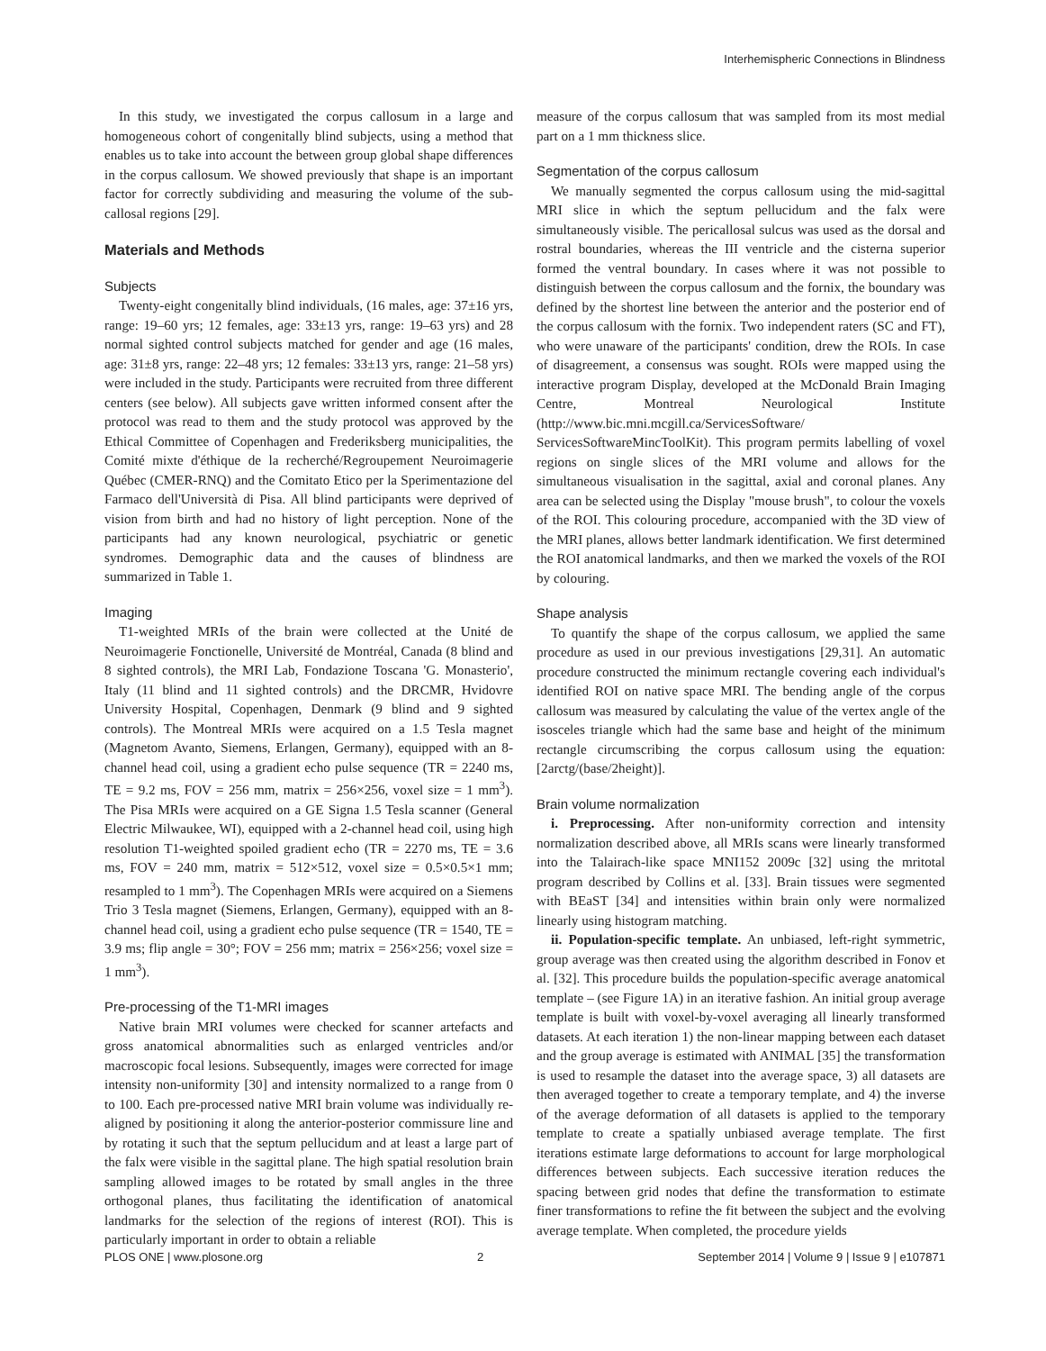Interhemispheric Connections in Blindness
In this study, we investigated the corpus callosum in a large and homogeneous cohort of congenitally blind subjects, using a method that enables us to take into account the between group global shape differences in the corpus callosum. We showed previously that shape is an important factor for correctly subdividing and measuring the volume of the sub-callosal regions [29].
Materials and Methods
Subjects
Twenty-eight congenitally blind individuals, (16 males, age: 37±16 yrs, range: 19–60 yrs; 12 females, age: 33±13 yrs, range: 19–63 yrs) and 28 normal sighted control subjects matched for gender and age (16 males, age: 31±8 yrs, range: 22–48 yrs; 12 females: 33±13 yrs, range: 21–58 yrs) were included in the study. Participants were recruited from three different centers (see below). All subjects gave written informed consent after the protocol was read to them and the study protocol was approved by the Ethical Committee of Copenhagen and Frederiksberg municipalities, the Comité mixte d'éthique de la recherché/Regroupement Neuroimagerie Québec (CMER-RNQ) and the Comitato Etico per la Sperimentazione del Farmaco dell'Università di Pisa. All blind participants were deprived of vision from birth and had no history of light perception. None of the participants had any known neurological, psychiatric or genetic syndromes. Demographic data and the causes of blindness are summarized in Table 1.
Imaging
T1-weighted MRIs of the brain were collected at the Unité de Neuroimagerie Fonctionelle, Université de Montréal, Canada (8 blind and 8 sighted controls), the MRI Lab, Fondazione Toscana 'G. Monasterio', Italy (11 blind and 11 sighted controls) and the DRCMR, Hvidovre University Hospital, Copenhagen, Denmark (9 blind and 9 sighted controls). The Montreal MRIs were acquired on a 1.5 Tesla magnet (Magnetom Avanto, Siemens, Erlangen, Germany), equipped with an 8-channel head coil, using a gradient echo pulse sequence (TR = 2240 ms, TE = 9.2 ms, FOV = 256 mm, matrix = 256×256, voxel size = 1 mm<sup>3</sup>). The Pisa MRIs were acquired on a GE Signa 1.5 Tesla scanner (General Electric Milwaukee, WI), equipped with a 2-channel head coil, using high resolution T1-weighted spoiled gradient echo (TR = 2270 ms, TE = 3.6 ms, FOV = 240 mm, matrix = 512×512, voxel size = 0.5×0.5×1 mm; resampled to 1 mm<sup>3</sup>). The Copenhagen MRIs were acquired on a Siemens Trio 3 Tesla magnet (Siemens, Erlangen, Germany), equipped with an 8-channel head coil, using a gradient echo pulse sequence (TR = 1540, TE = 3.9 ms; flip angle = 30°; FOV = 256 mm; matrix = 256×256; voxel size = 1 mm<sup>3</sup>).
Pre-processing of the T1-MRI images
Native brain MRI volumes were checked for scanner artefacts and gross anatomical abnormalities such as enlarged ventricles and/or macroscopic focal lesions. Subsequently, images were corrected for image intensity non-uniformity [30] and intensity normalized to a range from 0 to 100. Each pre-processed native MRI brain volume was individually re-aligned by positioning it along the anterior-posterior commissure line and by rotating it such that the septum pellucidum and at least a large part of the falx were visible in the sagittal plane. The high spatial resolution brain sampling allowed images to be rotated by small angles in the three orthogonal planes, thus facilitating the identification of anatomical landmarks for the selection of the regions of interest (ROI). This is particularly important in order to obtain a reliable
measure of the corpus callosum that was sampled from its most medial part on a 1 mm thickness slice.
Segmentation of the corpus callosum
We manually segmented the corpus callosum using the mid-sagittal MRI slice in which the septum pellucidum and the falx were simultaneously visible. The pericallosal sulcus was used as the dorsal and rostral boundaries, whereas the III ventricle and the cisterna superior formed the ventral boundary. In cases where it was not possible to distinguish between the corpus callosum and the fornix, the boundary was defined by the shortest line between the anterior and the posterior end of the corpus callosum with the fornix. Two independent raters (SC and FT), who were unaware of the participants' condition, drew the ROIs. In case of disagreement, a consensus was sought. ROIs were mapped using the interactive program Display, developed at the McDonald Brain Imaging Centre, Montreal Neurological Institute (http://www.bic.mni.mcgill.ca/ServicesSoftware/ ServicesSoftwareMincToolKit). This program permits labelling of voxel regions on single slices of the MRI volume and allows for the simultaneous visualisation in the sagittal, axial and coronal planes. Any area can be selected using the Display "mouse brush", to colour the voxels of the ROI. This colouring procedure, accompanied with the 3D view of the MRI planes, allows better landmark identification. We first determined the ROI anatomical landmarks, and then we marked the voxels of the ROI by colouring.
Shape analysis
To quantify the shape of the corpus callosum, we applied the same procedure as used in our previous investigations [29,31]. An automatic procedure constructed the minimum rectangle covering each individual's identified ROI on native space MRI. The bending angle of the corpus callosum was measured by calculating the value of the vertex angle of the isosceles triangle which had the same base and height of the minimum rectangle circumscribing the corpus callosum using the equation: [2arctg/(base/2height)].
Brain volume normalization
i. Preprocessing. After non-uniformity correction and intensity normalization described above, all MRIs scans were linearly transformed into the Talairach-like space MNI152 2009c [32] using the mritotal program described by Collins et al. [33]. Brain tissues were segmented with BEaST [34] and intensities within brain only were normalized linearly using histogram matching.
ii. Population-specific template. An unbiased, left-right symmetric, group average was then created using the algorithm described in Fonov et al. [32]. This procedure builds the population-specific average anatomical template – (see Figure 1A) in an iterative fashion. An initial group average template is built with voxel-by-voxel averaging all linearly transformed datasets. At each iteration 1) the non-linear mapping between each dataset and the group average is estimated with ANIMAL [35] the transformation is used to resample the dataset into the average space, 3) all datasets are then averaged together to create a temporary template, and 4) the inverse of the average deformation of all datasets is applied to the temporary template to create a spatially unbiased average template. The first iterations estimate large deformations to account for large morphological differences between subjects. Each successive iteration reduces the spacing between grid nodes that define the transformation to estimate finer transformations to refine the fit between the subject and the evolving average template. When completed, the procedure yields
PLOS ONE | www.plosone.org 2 September 2014 | Volume 9 | Issue 9 | e107871